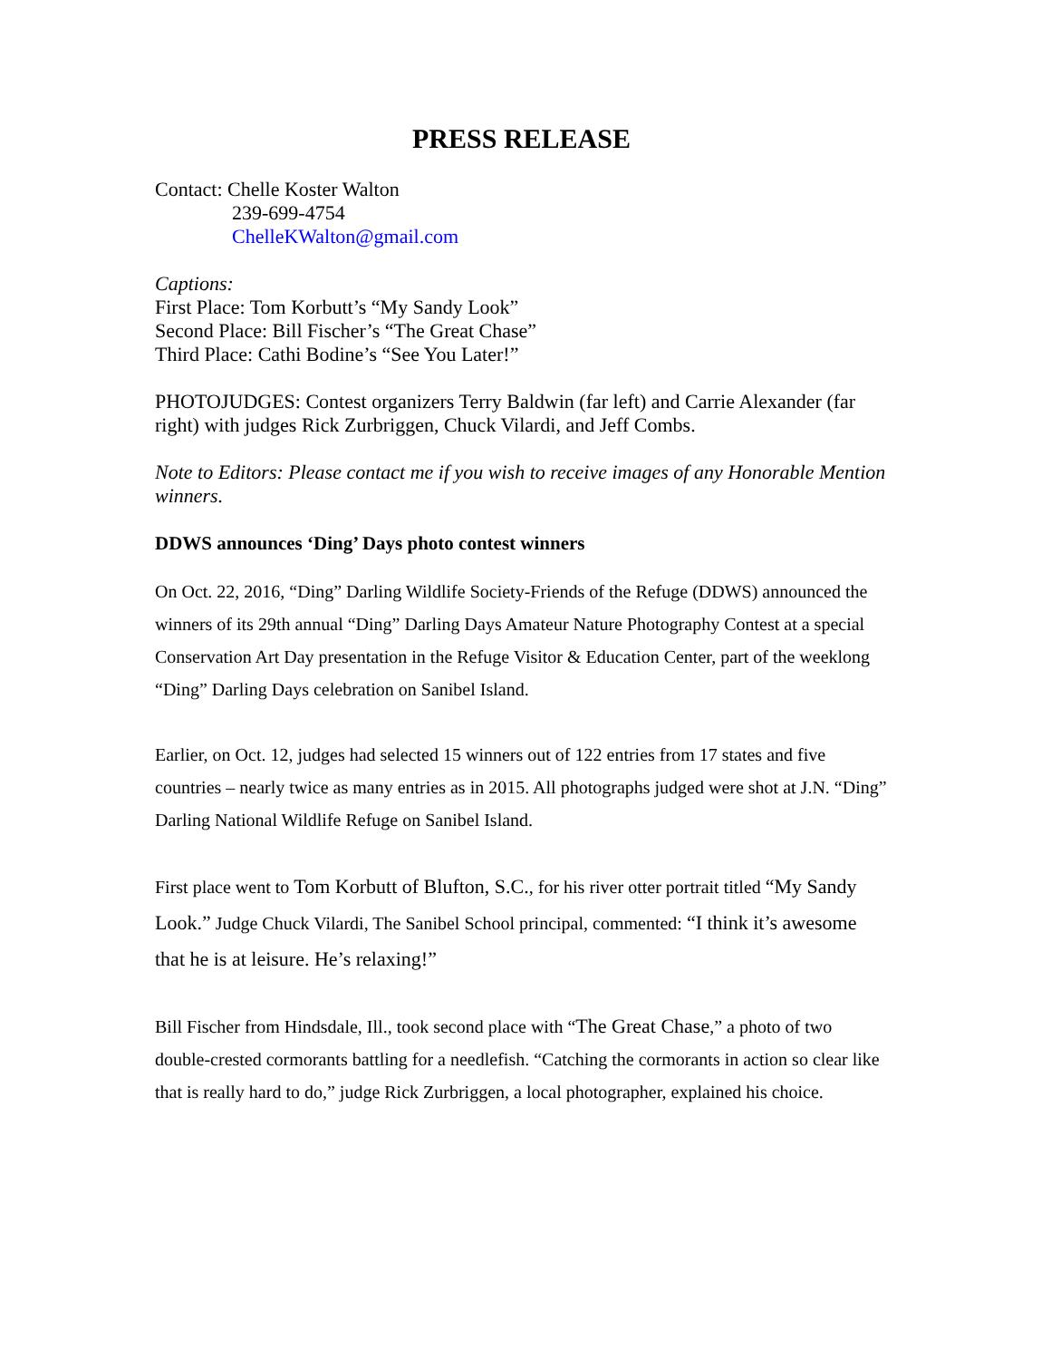PRESS RELEASE
Contact: Chelle Koster Walton
239-699-4754
ChelleKWalton@gmail.com
Captions:
First Place: Tom Korbutt’s “My Sandy Look”
Second Place: Bill Fischer’s “The Great Chase”
Third Place: Cathi Bodine’s “See You Later!”
PHOTOJUDGES: Contest organizers Terry Baldwin (far left) and Carrie Alexander (far right) with judges Rick Zurbriggen, Chuck Vilardi, and Jeff Combs.
Note to Editors: Please contact me if you wish to receive images of any Honorable Mention winners.
DDWS announces ‘Ding’ Days photo contest winners
On Oct. 22, 2016, “Ding” Darling Wildlife Society-Friends of the Refuge (DDWS) announced the winners of its 29th annual “Ding” Darling Days Amateur Nature Photography Contest at a special Conservation Art Day presentation in the Refuge Visitor & Education Center, part of the weeklong “Ding” Darling Days celebration on Sanibel Island.
Earlier, on Oct. 12, judges had selected 15 winners out of 122 entries from 17 states and five countries – nearly twice as many entries as in 2015. All photographs judged were shot at J.N. “Ding” Darling National Wildlife Refuge on Sanibel Island.
First place went to Tom Korbutt of Blufton, S.C., for his river otter portrait titled “My Sandy Look.” Judge Chuck Vilardi, The Sanibel School principal, commented: “I think it’s awesome that he is at leisure. He’s relaxing!”
Bill Fischer from Hindsdale, Ill., took second place with “The Great Chase,” a photo of two double-crested cormorants battling for a needlefish. “Catching the cormorants in action so clear like that is really hard to do,” judge Rick Zurbriggen, a local photographer, explained his choice.